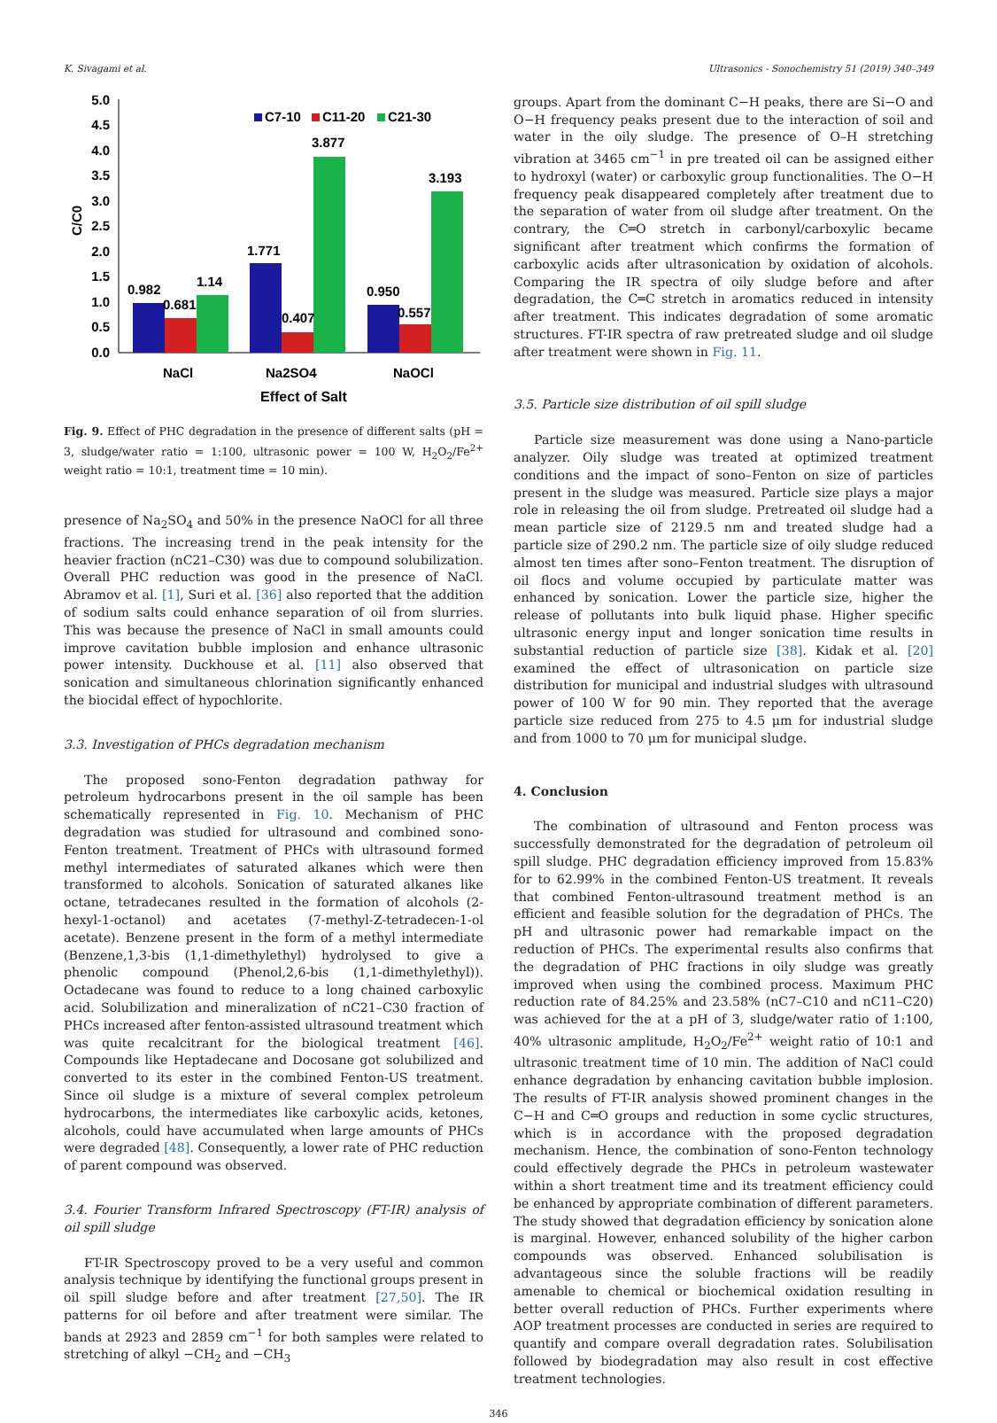K. Sivagami et al. Ultrasonics - Sonochemistry 51 (2019) 340–349
5.0
4.5
4.0
3.5
3.0
2.5
2.0
1.5
1.0
0.5
0.0
C/C0
C7-10
C11-20
C21-30
0.982
0.681
1.14
1.771
0.407
3.877
0.950
0.557
3.193
NaCl
Na2SO4
NaOCl
Effect of Salt
Fig. 9. Effect of PHC degradation in the presence of different salts (pH = 3, sludge/water ratio = 1:100, ultrasonic power = 100 W, H<sub>2</sub>O<sub>2</sub>/Fe<sup>2+</sup> weight ratio = 10:1, treatment time = 10 min).
presence of Na<sub>2</sub>SO<sub>4</sub> and 50% in the presence NaOCl for all three fractions. The increasing trend in the peak intensity for the heavier fraction (nC21–C30) was due to compound solubilization. Overall PHC reduction was good in the presence of NaCl. Abramov et al. [1], Suri et al. [36] also reported that the addition of sodium salts could enhance separation of oil from slurries. This was because the presence of NaCl in small amounts could improve cavitation bubble implosion and enhance ultrasonic power intensity. Duckhouse et al. [11] also observed that sonication and simultaneous chlorination significantly enhanced the biocidal effect of hypochlorite.
3.3. Investigation of PHCs degradation mechanism
The proposed sono-Fenton degradation pathway for petroleum hydrocarbons present in the oil sample has been schematically represented in Fig. 10. Mechanism of PHC degradation was studied for ultrasound and combined sono-Fenton treatment. Treatment of PHCs with ultrasound formed methyl intermediates of saturated alkanes which were then transformed to alcohols. Sonication of saturated alkanes like octane, tetradecanes resulted in the formation of alcohols (2-hexyl-1-octanol) and acetates (7-methyl-Z-tetradecen-1-ol acetate). Benzene present in the form of a methyl intermediate (Benzene,1,3-bis (1,1-dimethylethyl) hydrolysed to give a phenolic compound (Phenol,2,6-bis (1,1-dimethylethyl)). Octadecane was found to reduce to a long chained carboxylic acid. Solubilization and mineralization of nC21–C30 fraction of PHCs increased after fenton-assisted ultrasound treatment which was quite recalcitrant for the biological treatment [46]. Compounds like Heptadecane and Docosane got solubilized and converted to its ester in the combined Fenton-US treatment. Since oil sludge is a mixture of several complex petroleum hydrocarbons, the intermediates like carboxylic acids, ketones, alcohols, could have accumulated when large amounts of PHCs were degraded [48]. Consequently, a lower rate of PHC reduction of parent compound was observed.
3.4. Fourier Transform Infrared Spectroscopy (FT-IR) analysis of oil spill sludge
FT-IR Spectroscopy proved to be a very useful and common analysis technique by identifying the functional groups present in oil spill sludge before and after treatment [27,50]. The IR patterns for oil before and after treatment were similar. The bands at 2923 and 2859 cm<sup>−1</sup> for both samples were related to stretching of alkyl −CH<sub>2</sub> and −CH<sub>3</sub>
groups. Apart from the dominant C−H peaks, there are Si−O and O−H frequency peaks present due to the interaction of soil and water in the oily sludge. The presence of O–H stretching vibration at 3465 cm<sup>−1</sup> in pre treated oil can be assigned either to hydroxyl (water) or carboxylic group functionalities. The O−H frequency peak disappeared completely after treatment due to the separation of water from oil sludge after treatment. On the contrary, the C═O stretch in carbonyl/carboxylic became significant after treatment which confirms the formation of carboxylic acids after ultrasonication by oxidation of alcohols. Comparing the IR spectra of oily sludge before and after degradation, the C═C stretch in aromatics reduced in intensity after treatment. This indicates degradation of some aromatic structures. FT-IR spectra of raw pretreated sludge and oil sludge after treatment were shown in Fig. 11.
3.5. Particle size distribution of oil spill sludge
Particle size measurement was done using a Nano-particle analyzer. Oily sludge was treated at optimized treatment conditions and the impact of sono–Fenton on size of particles present in the sludge was measured. Particle size plays a major role in releasing the oil from sludge. Pretreated oil sludge had a mean particle size of 2129.5 nm and treated sludge had a particle size of 290.2 nm. The particle size of oily sludge reduced almost ten times after sono–Fenton treatment. The disruption of oil flocs and volume occupied by particulate matter was enhanced by sonication. Lower the particle size, higher the release of pollutants into bulk liquid phase. Higher specific ultrasonic energy input and longer sonication time results in substantial reduction of particle size [38]. Kidak et al. [20] examined the effect of ultrasonication on particle size distribution for municipal and industrial sludges with ultrasound power of 100 W for 90 min. They reported that the average particle size reduced from 275 to 4.5 μm for industrial sludge and from 1000 to 70 μm for municipal sludge.
4. Conclusion
The combination of ultrasound and Fenton process was successfully demonstrated for the degradation of petroleum oil spill sludge. PHC degradation efficiency improved from 15.83% for to 62.99% in the combined Fenton-US treatment. It reveals that combined Fenton-ultrasound treatment method is an efficient and feasible solution for the degradation of PHCs. The pH and ultrasonic power had remarkable impact on the reduction of PHCs. The experimental results also confirms that the degradation of PHC fractions in oily sludge was greatly improved when using the combined process. Maximum PHC reduction rate of 84.25% and 23.58% (nC7–C10 and nC11–C20) was achieved for the at a pH of 3, sludge/water ratio of 1:100, 40% ultrasonic amplitude, H<sub>2</sub>O<sub>2</sub>/Fe<sup>2+</sup> weight ratio of 10:1 and ultrasonic treatment time of 10 min. The addition of NaCl could enhance degradation by enhancing cavitation bubble implosion. The results of FT-IR analysis showed prominent changes in the C−H and C═O groups and reduction in some cyclic structures, which is in accordance with the proposed degradation mechanism. Hence, the combination of sono-Fenton technology could effectively degrade the PHCs in petroleum wastewater within a short treatment time and its treatment efficiency could be enhanced by appropriate combination of different parameters. The study showed that degradation efficiency by sonication alone is marginal. However, enhanced solubility of the higher carbon compounds was observed. Enhanced solubilisation is advantageous since the soluble fractions will be readily amenable to chemical or biochemical oxidation resulting in better overall reduction of PHCs. Further experiments where AOP treatment processes are conducted in series are required to quantify and compare overall degradation rates. Solubilisation followed by biodegradation may also result in cost effective treatment technologies.
346